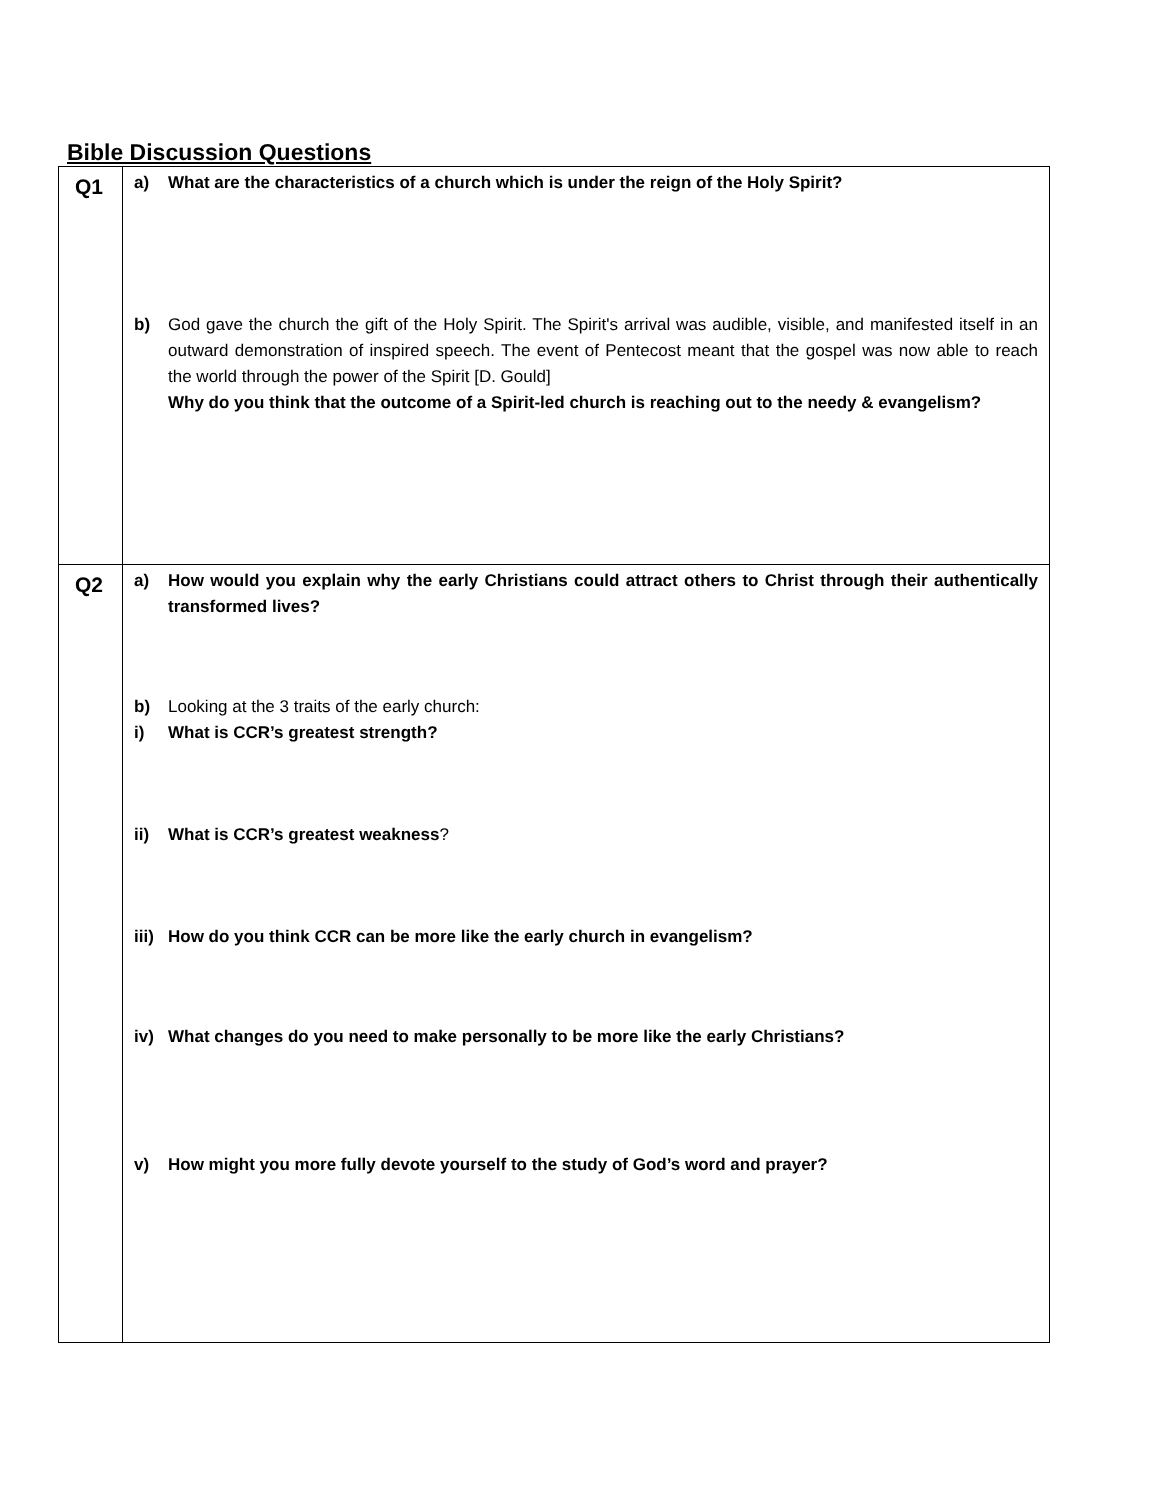Bible Discussion Questions
| Q1 | a) What are the characteristics of a church which is under the reign of the Holy Spirit? b) God gave the church the gift of the Holy Spirit. The Spirit's arrival was audible, visible, and manifested itself in an outward demonstration of inspired speech. The event of Pentecost meant that the gospel was now able to reach the world through the power of the Spirit [D. Gould] Why do you think that the outcome of a Spirit-led church is reaching out to the needy & evangelism? |
| Q2 | a) How would you explain why the early Christians could attract others to Christ through their authentically transformed lives? b) Looking at the 3 traits of the early church: i) What is CCR’s greatest strength? ii) What is CCR’s greatest weakness ? iii) How do you think CCR can be more like the early church in evangelism? iv) What changes do you need to make personally to be more like the early Christians? v) How might you more fully devote yourself to the study of God’s word and prayer? |